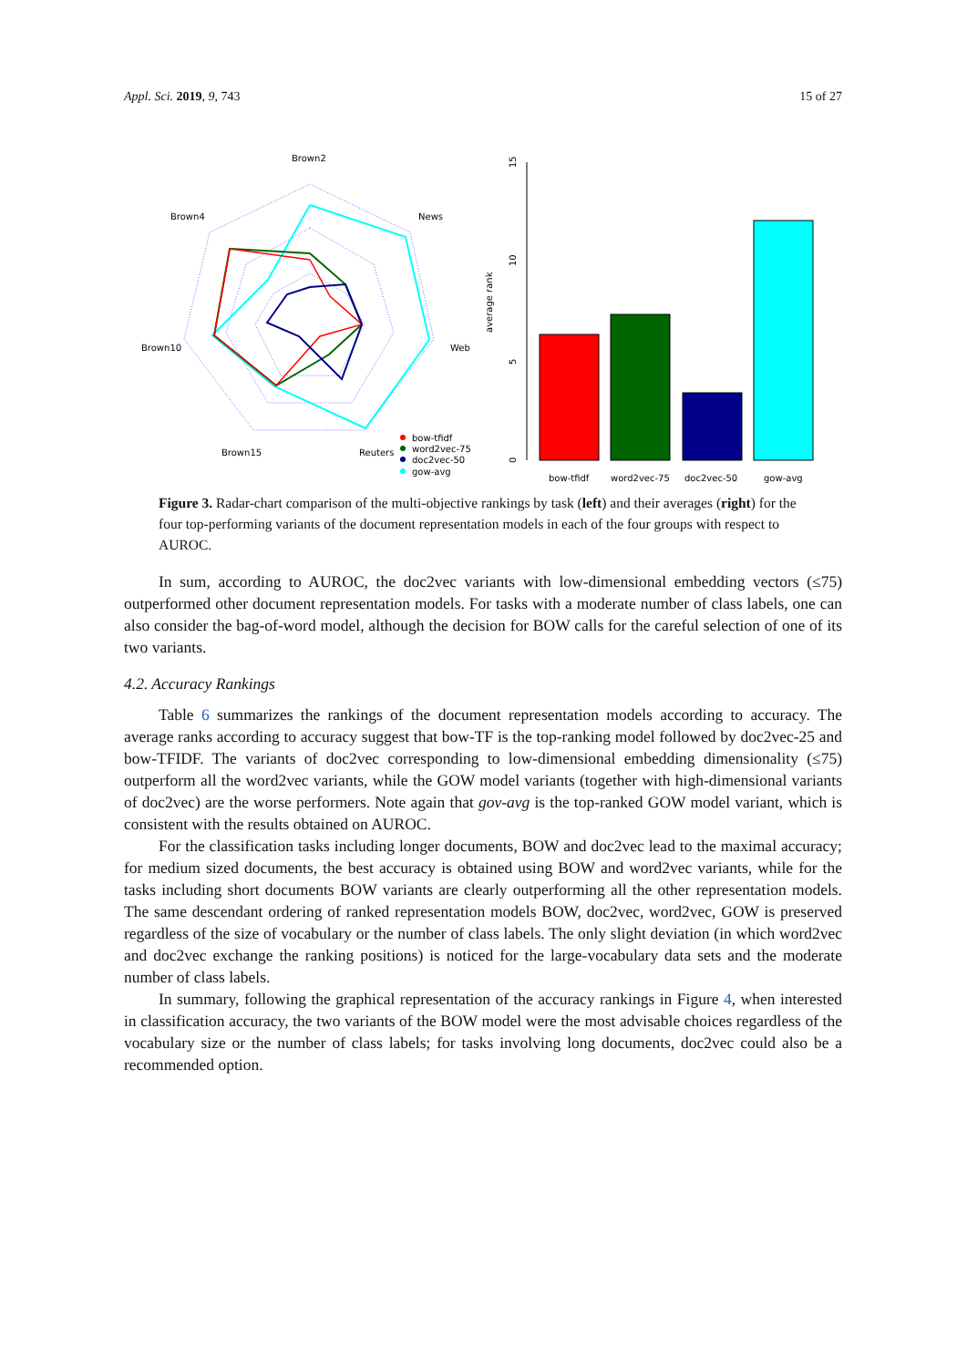Appl. Sci. 2019, 9, 743 15 of 27
Brown2
News
Brown4
Web
Brown10
Brown15
Reuters
bow-tfidf
word2vec-75
doc2vec-50
gow-avg
average rank
0
5
10
15
bow-tfidf
word2vec-75
doc2vec-50
gow-avg
Figure 3. Radar-chart comparison of the multi-objective rankings by task (left) and their averages (right) for the four top-performing variants of the document representation models in each of the four groups with respect to AUROC.
In sum, according to AUROC, the doc2vec variants with low-dimensional embedding vectors (≤75) outperformed other document representation models. For tasks with a moderate number of class labels, one can also consider the bag-of-word model, although the decision for BOW calls for the careful selection of one of its two variants.
4.2. Accuracy Rankings
Table 6 summarizes the rankings of the document representation models according to accuracy. The average ranks according to accuracy suggest that bow-TF is the top-ranking model followed by doc2vec-25 and bow-TFIDF. The variants of doc2vec corresponding to low-dimensional embedding dimensionality (≤75) outperform all the word2vec variants, while the GOW model variants (together with high-dimensional variants of doc2vec) are the worse performers. Note again that gov-avg is the top-ranked GOW model variant, which is consistent with the results obtained on AUROC.
For the classification tasks including longer documents, BOW and doc2vec lead to the maximal accuracy; for medium sized documents, the best accuracy is obtained using BOW and word2vec variants, while for the tasks including short documents BOW variants are clearly outperforming all the other representation models. The same descendant ordering of ranked representation models BOW, doc2vec, word2vec, GOW is preserved regardless of the size of vocabulary or the number of class labels. The only slight deviation (in which word2vec and doc2vec exchange the ranking positions) is noticed for the large-vocabulary data sets and the moderate number of class labels.
In summary, following the graphical representation of the accuracy rankings in Figure 4, when interested in classification accuracy, the two variants of the BOW model were the most advisable choices regardless of the vocabulary size or the number of class labels; for tasks involving long documents, doc2vec could also be a recommended option.